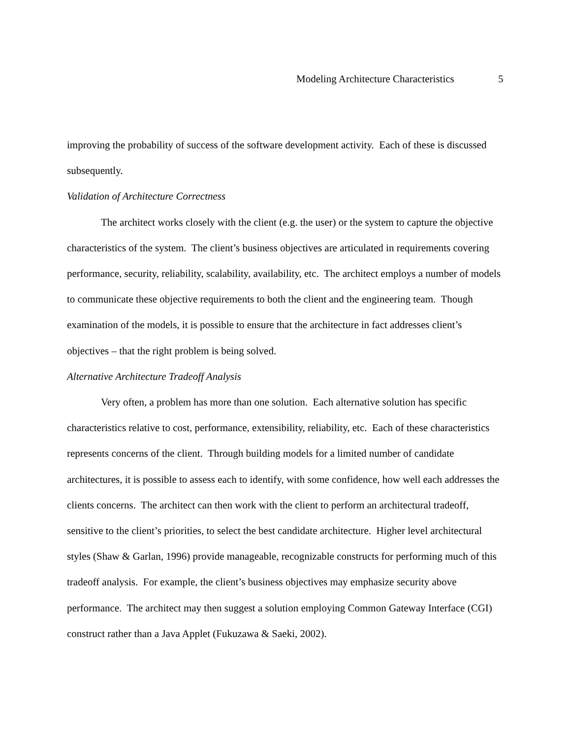Modeling Architecture Characteristics 5
improving the probability of success of the software development activity. Each of these is discussed subsequently.
Validation of Architecture Correctness
The architect works closely with the client (e.g. the user) or the system to capture the objective characteristics of the system. The client’s business objectives are articulated in requirements covering performance, security, reliability, scalability, availability, etc. The architect employs a number of models to communicate these objective requirements to both the client and the engineering team. Though examination of the models, it is possible to ensure that the architecture in fact addresses client’s objectives – that the right problem is being solved.
Alternative Architecture Tradeoff Analysis
Very often, a problem has more than one solution. Each alternative solution has specific characteristics relative to cost, performance, extensibility, reliability, etc. Each of these characteristics represents concerns of the client. Through building models for a limited number of candidate architectures, it is possible to assess each to identify, with some confidence, how well each addresses the clients concerns. The architect can then work with the client to perform an architectural tradeoff, sensitive to the client’s priorities, to select the best candidate architecture. Higher level architectural styles (Shaw & Garlan, 1996) provide manageable, recognizable constructs for performing much of this tradeoff analysis. For example, the client’s business objectives may emphasize security above performance. The architect may then suggest a solution employing Common Gateway Interface (CGI) construct rather than a Java Applet (Fukuzawa & Saeki, 2002).